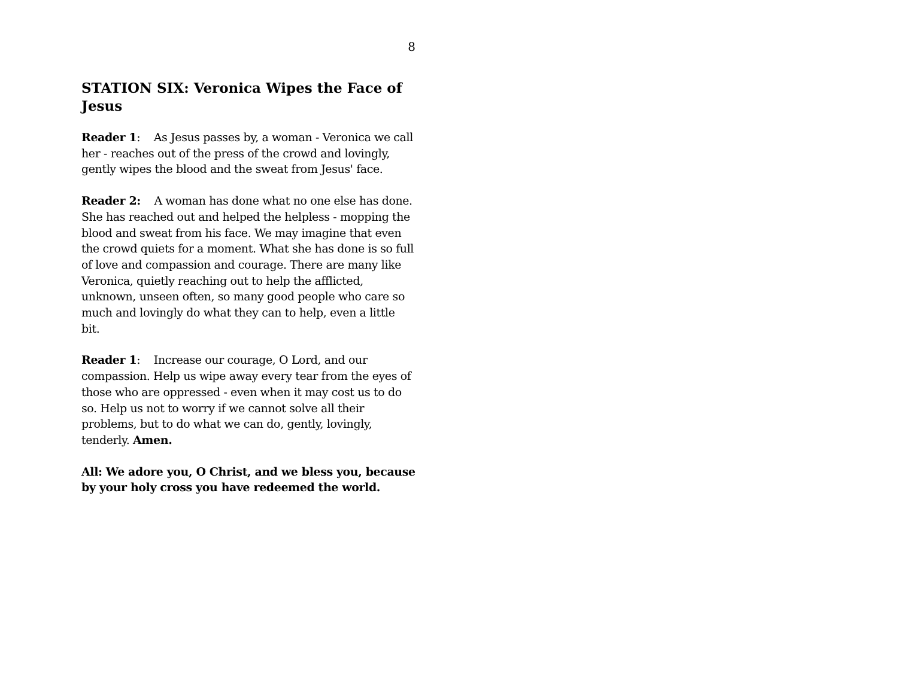8
STATION SIX: Veronica Wipes the Face of Jesus
Reader 1: As Jesus passes by, a woman - Veronica we call her - reaches out of the press of the crowd and lovingly, gently wipes the blood and the sweat from Jesus' face.
Reader 2: A woman has done what no one else has done. She has reached out and helped the helpless - mopping the blood and sweat from his face. We may imagine that even the crowd quiets for a moment. What she has done is so full of love and compassion and courage. There are many like Veronica, quietly reaching out to help the afflicted, unknown, unseen often, so many good people who care so much and lovingly do what they can to help, even a little bit.
Reader 1: Increase our courage, O Lord, and our compassion. Help us wipe away every tear from the eyes of those who are oppressed - even when it may cost us to do so. Help us not to worry if we cannot solve all their problems, but to do what we can do, gently, lovingly, tenderly. Amen.
All: We adore you, O Christ, and we bless you, because by your holy cross you have redeemed the world.